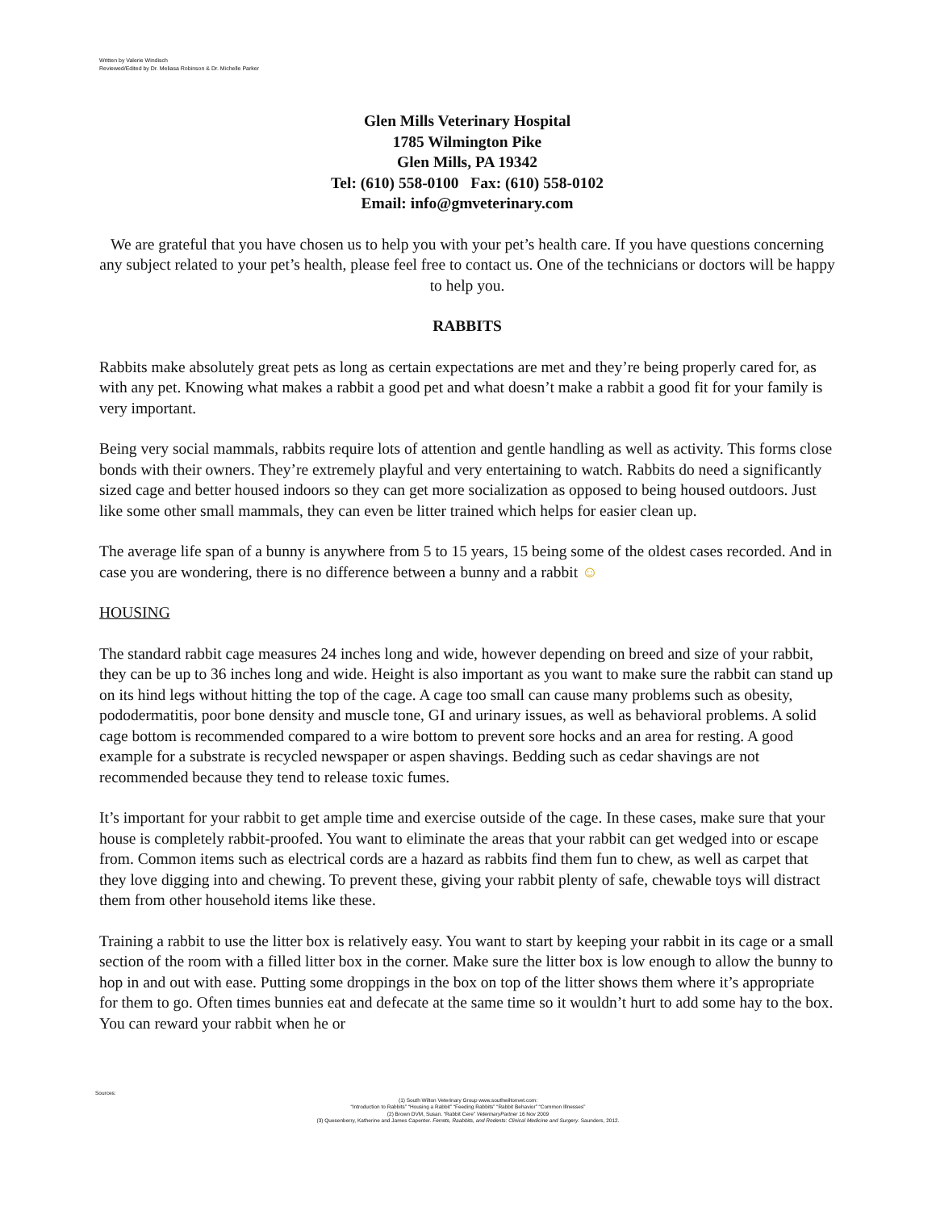Written by Valerie Windisch
Reviewed/Edited by Dr. Meliasa Robinson & Dr. Michelle Parker
Glen Mills Veterinary Hospital
1785 Wilmington Pike
Glen Mills, PA 19342
Tel: (610) 558-0100 Fax: (610) 558-0102
Email: info@gmveterinary.com
We are grateful that you have chosen us to help you with your pet’s health care. If you have questions concerning any subject related to your pet’s health, please feel free to contact us. One of the technicians or doctors will be happy to help you.
RABBITS
Rabbits make absolutely great pets as long as certain expectations are met and they’re being properly cared for, as with any pet. Knowing what makes a rabbit a good pet and what doesn’t make a rabbit a good fit for your family is very important.
Being very social mammals, rabbits require lots of attention and gentle handling as well as activity. This forms close bonds with their owners. They’re extremely playful and very entertaining to watch. Rabbits do need a significantly sized cage and better housed indoors so they can get more socialization as opposed to being housed outdoors. Just like some other small mammals, they can even be litter trained which helps for easier clean up.
The average life span of a bunny is anywhere from 5 to 15 years, 15 being some of the oldest cases recorded. And in case you are wondering, there is no difference between a bunny and a rabbit ☺
HOUSING
The standard rabbit cage measures 24 inches long and wide, however depending on breed and size of your rabbit, they can be up to 36 inches long and wide. Height is also important as you want to make sure the rabbit can stand up on its hind legs without hitting the top of the cage. A cage too small can cause many problems such as obesity, pododermatitis, poor bone density and muscle tone, GI and urinary issues, as well as behavioral problems. A solid cage bottom is recommended compared to a wire bottom to prevent sore hocks and an area for resting. A good example for a substrate is recycled newspaper or aspen shavings. Bedding such as cedar shavings are not recommended because they tend to release toxic fumes.
It’s important for your rabbit to get ample time and exercise outside of the cage. In these cases, make sure that your house is completely rabbit-proofed. You want to eliminate the areas that your rabbit can get wedged into or escape from. Common items such as electrical cords are a hazard as rabbits find them fun to chew, as well as carpet that they love digging into and chewing. To prevent these, giving your rabbit plenty of safe, chewable toys will distract them from other household items like these.
Training a rabbit to use the litter box is relatively easy. You want to start by keeping your rabbit in its cage or a small section of the room with a filled litter box in the corner. Make sure the litter box is low enough to allow the bunny to hop in and out with ease. Putting some droppings in the box on top of the litter shows them where it’s appropriate for them to go. Often times bunnies eat and defecate at the same time so it wouldn’t hurt to add some hay to the box. You can reward your rabbit when he or
Sources:
(1) South Wilton Veterinary Group www.southwiltonvet.com:
“Introduction to Rabbits” “Housing a Rabbit” “Feeding Rabbits” “Rabbit Behavior” “Common Illnesses”
(2) Brown DVM, Susan. “Rabbit Cere” VeterinaryPartner 16 Nov 2009
(3) Quesenberry, Katherine and James Capenter. Ferrets, Raabbits, and Rodents: Clinical Medicine and Surgery. Saunders, 2012.